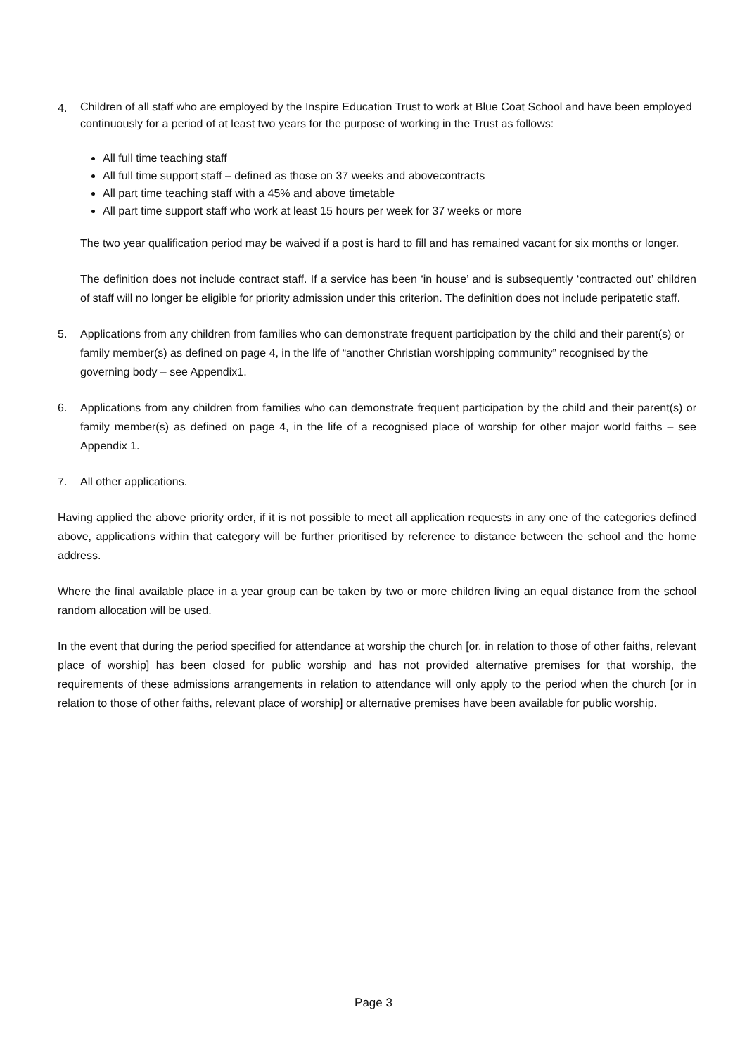4.
Children of all staff who are employed by the Inspire Education Trust to work at Blue Coat School and have been employed continuously for a period of at least two years for the purpose of working in the Trust as follows:
All full time teaching staff
All full time support staff – defined as those on 37 weeks and abovecontracts
All part time teaching staff with a 45% and above timetable
All part time support staff who work at least 15 hours per week for 37 weeks or more
The two year qualification period may be waived if a post is hard to fill and has remained vacant for six months or longer.
The definition does not include contract staff. If a service has been ‘in house’ and is subsequently ‘contracted out’ children of staff will no longer be eligible for priority admission under this criterion. The definition does not include peripatetic staff.
5. Applications from any children from families who can demonstrate frequent participation by the child and their parent(s) or family member(s) as defined on page 4, in the life of “another Christian worshipping community” recognised by the governing body – see Appendix1.
6. Applications from any children from families who can demonstrate frequent participation by the child and their parent(s) or family member(s) as defined on page 4, in the life of a recognised place of worship for other major world faiths – see Appendix 1.
7. All other applications.
Having applied the above priority order, if it is not possible to meet all application requests in any one of the categories defined above, applications within that category will be further prioritised by reference to distance between the school and the home address.
Where the final available place in a year group can be taken by two or more children living an equal distance from the school random allocation will be used.
In the event that during the period specified for attendance at worship the church [or, in relation to those of other faiths, relevant place of worship] has been closed for public worship and has not provided alternative premises for that worship, the requirements of these admissions arrangements in relation to attendance will only apply to the period when the church [or in relation to those of other faiths, relevant place of worship] or alternative premises have been available for public worship.
Page 3